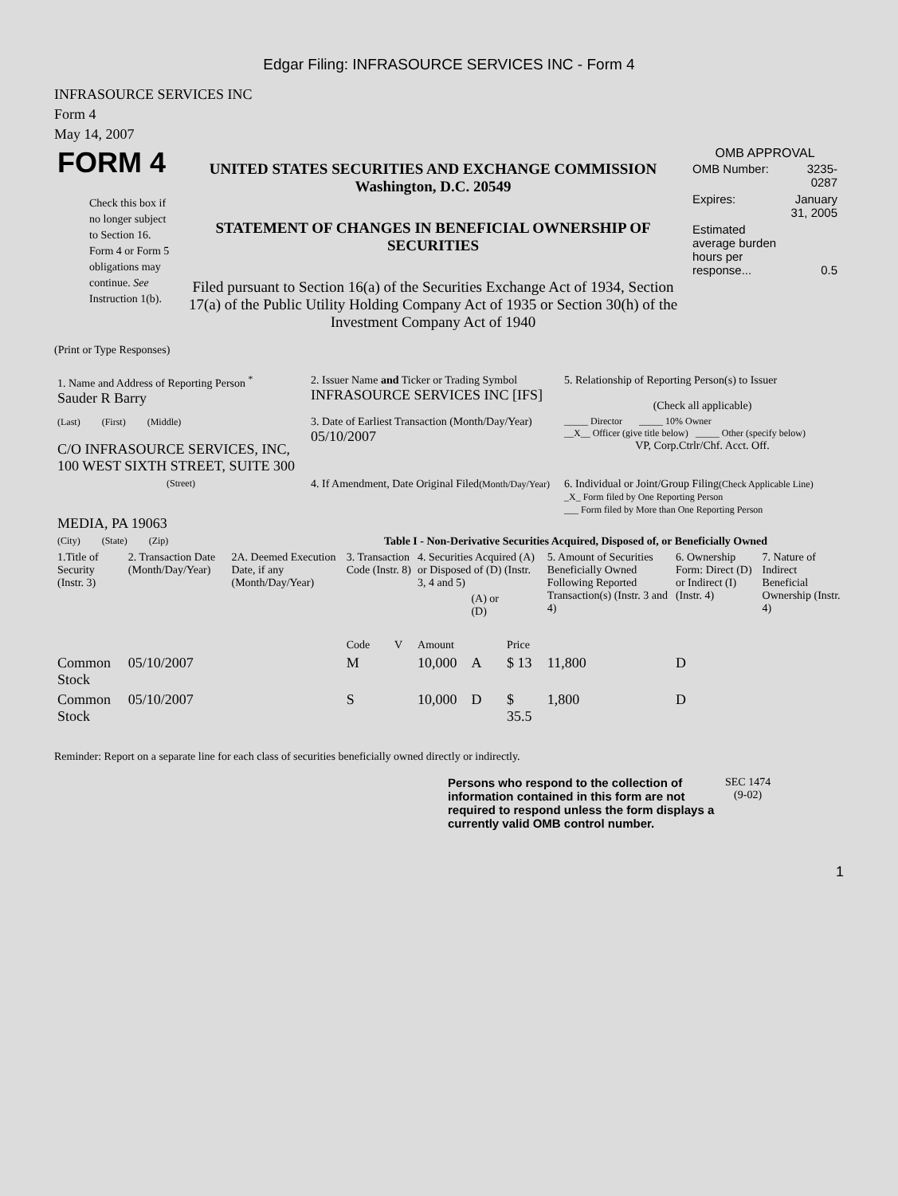Edgar Filing: INFRASOURCE SERVICES INC - Form 4
INFRASOURCE SERVICES INC
Form 4
May 14, 2007
| FORM 4 Check this box if no longer subject to Section 16. Form 4 or Form 5 obligations may continue. See Instruction 1(b). | UNITED STATES SECURITIES AND EXCHANGE COMMISSION Washington, D.C. 20549 STATEMENT OF CHANGES IN BENEFICIAL OWNERSHIP OF SECURITIES Filed pursuant to Section 16(a) of the Securities Exchange Act of 1934, Section 17(a) of the Public Utility Holding Company Act of 1935 or Section 30(h) of the Investment Company Act of 1940 | OMB APPROVAL / OMB Number: / 3235-0287 / / Expires: / January 31, 2005 / / Estimated average burden hours per response... / 0.5 / |
(Print or Type Responses)
| 1. Name and Address of Reporting Person <sup>*</sup> Sauder R Barry | 2. Issuer Name and Ticker or Trading Symbol INFRASOURCE SERVICES INC [IFS] | 5. Relationship of Reporting Person(s) to Issuer (Check all applicable) |
| (Last) (First) (Middle) C/O INFRASOURCE SERVICES, INC, 100 WEST SIXTH STREET, SUITE 300 | 3. Date of Earliest Transaction (Month/Day/Year) 05/10/2007 | _____ Director _____ 10% Owner __X__ Officer (give title below) _____ Other (specify below) VP, Corp.Ctrlr/Chf. Acct. Off. |
| (Street) MEDIA, PA 19063 | 4. If Amendment, Date Original Filed (Month/Day/Year) | 6. Individual or Joint/Group Filing (Check Applicable Line) _X_ Form filed by One Reporting Person ___ Form filed by More than One Reporting Person |
| (City) (State) (Zip) | Table I - Non-Derivative Securities Acquired, Disposed of, or Beneficially Owned | |
| 1.Title of Security (Instr. 3) | 2. Transaction Date (Month/Day/Year) | 2A. Deemed Execution Date, if any (Month/Day/Year) | 3. Transaction Code (Instr. 8) | | 4. Securities Acquired (A) or Disposed of (D) (Instr. 3, 4 and 5) | | | 5. Amount of Securities Beneficially Owned Following Reported Transaction(s) (Instr. 3 and 4) | 6. Ownership Form: Direct (D) or Indirect (I) (Instr. 4) | 7. Nature of Indirect Beneficial Ownership (Instr. 4) |
| --- | --- | --- | --- | --- | --- | --- | --- | --- | --- | --- |
| | | | Code | V | Amount | (A) or (D) | Price | | | |
| Common Stock | 05/10/2007 | | M | | 10,000 | A | $ 13 | 11,800 | D | |
| Common Stock | 05/10/2007 | | S | | 10,000 | D | $ 35.5 | 1,800 | D | |
Reminder: Report on a separate line for each class of securities beneficially owned directly or indirectly.
| Persons who respond to the collection of information contained in this form are not required to respond unless the form displays a currently valid OMB control number. | SEC 1474 (9-02) |
1